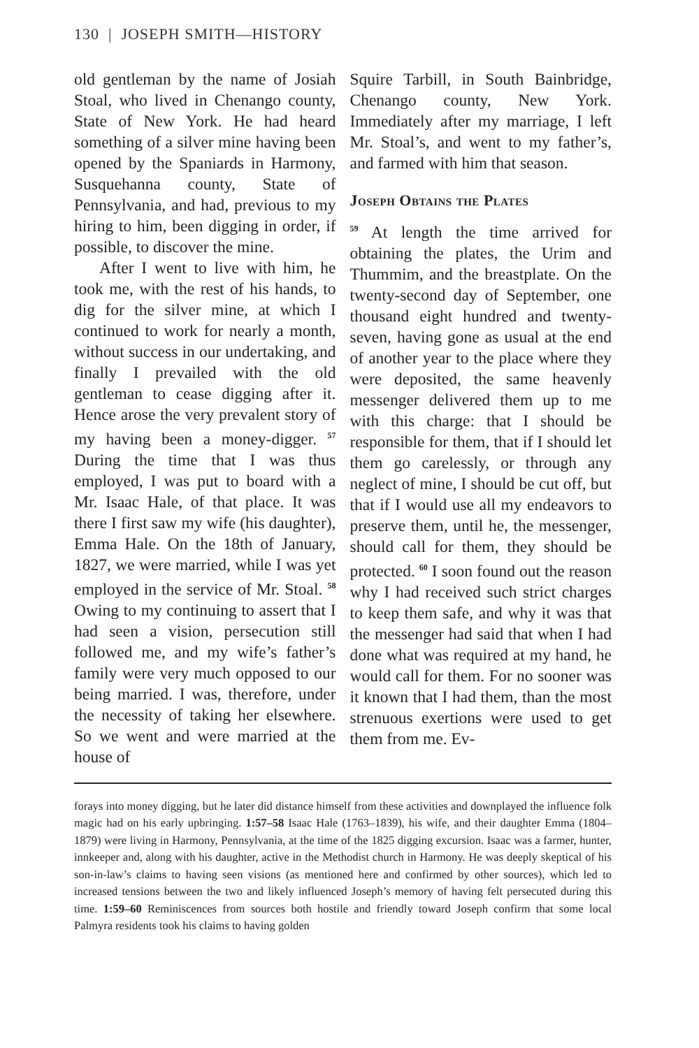130 | JOSEPH SMITH—HISTORY
old gentleman by the name of Josiah Stoal, who lived in Chenango county, State of New York. He had heard something of a silver mine having been opened by the Spaniards in Harmony, Susquehanna county, State of Pennsylvania, and had, previous to my hiring to him, been digging in order, if possible, to discover the mine.
After I went to live with him, he took me, with the rest of his hands, to dig for the silver mine, at which I continued to work for nearly a month, without success in our undertaking, and finally I prevailed with the old gentleman to cease digging after it. Hence arose the very prevalent story of my having been a money-digger. <sup>57</sup> During the time that I was thus employed, I was put to board with a Mr. Isaac Hale, of that place. It was there I first saw my wife (his daughter), Emma Hale. On the 18th of January, 1827, we were married, while I was yet employed in the service of Mr. Stoal. <sup>58</sup> Owing to my continuing to assert that I had seen a vision, persecution still followed me, and my wife’s father’s family were very much opposed to our being married. I was, therefore, under the necessity of taking her elsewhere. So we went and were married at the house of
Squire Tarbill, in South Bainbridge, Chenango county, New York. Immediately after my marriage, I left Mr. Stoal’s, and went to my father’s, and farmed with him that season.
Joseph Obtains the Plates
<sup>59</sup> At length the time arrived for obtaining the plates, the Urim and Thummim, and the breastplate. On the twenty-second day of September, one thousand eight hundred and twenty-seven, having gone as usual at the end of another year to the place where they were deposited, the same heavenly messenger delivered them up to me with this charge: that I should be responsible for them, that if I should let them go carelessly, or through any neglect of mine, I should be cut off, but that if I would use all my endeavors to preserve them, until he, the messenger, should call for them, they should be protected. <sup>60</sup> I soon found out the reason why I had received such strict charges to keep them safe, and why it was that the messenger had said that when I had done what was required at my hand, he would call for them. For no sooner was it known that I had them, than the most strenuous exertions were used to get them from me. Ev-
forays into money digging, but he later did distance himself from these activities and downplayed the influence folk magic had on his early upbringing. 1:57–58 Isaac Hale (1763–1839), his wife, and their daughter Emma (1804–1879) were living in Harmony, Pennsylvania, at the time of the 1825 digging excursion. Isaac was a farmer, hunter, innkeeper and, along with his daughter, active in the Methodist church in Harmony. He was deeply skeptical of his son-in-law’s claims to having seen visions (as mentioned here and confirmed by other sources), which led to increased tensions between the two and likely influenced Joseph’s memory of having felt persecuted during this time. 1:59–60 Reminiscences from sources both hostile and friendly toward Joseph confirm that some local Palmyra residents took his claims to having golden